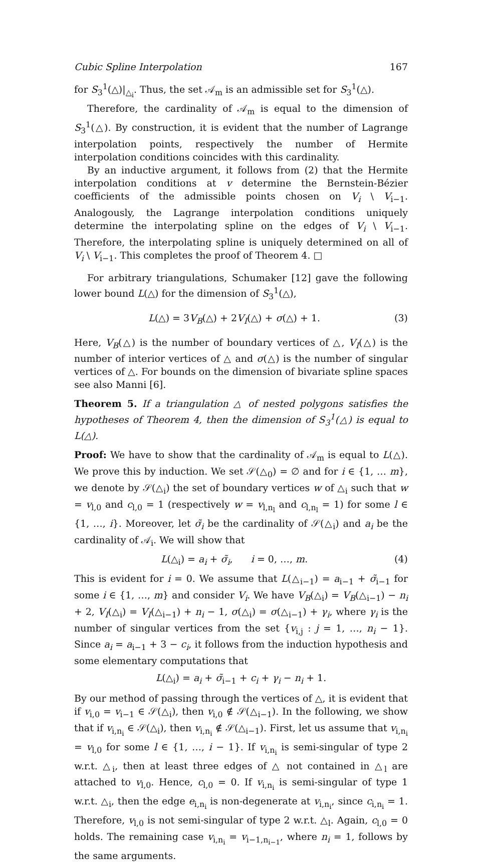Cubic Spline Interpolation 167
for S<sub>3</sub><sup>1</sup>(△)|<sub>△<sub>i</sub></sub>. Thus, the set 𝒜<sub>m</sub> is an admissible set for S<sub>3</sub><sup>1</sup>(△).
Therefore, the cardinality of 𝒜<sub>m</sub> is equal to the dimension of S<sub>3</sub><sup>1</sup>(△). By construction, it is evident that the number of Lagrange interpolation points, respectively the number of Hermite interpolation conditions coincides with this cardinality.
By an inductive argument, it follows from (2) that the Hermite interpolation conditions at v determine the Bernstein-Bézier coefficients of the admissible points chosen on V<sub>i</sub> \ V<sub>i−1</sub>. Analogously, the Lagrange interpolation conditions uniquely determine the interpolating spline on the edges of V<sub>i</sub> \ V<sub>i−1</sub>. Therefore, the interpolating spline is uniquely determined on all of V<sub>i</sub> \ V<sub>i−1</sub>. This completes the proof of Theorem 4. □
For arbitrary triangulations, Schumaker [12] gave the following lower bound L(△) for the dimension of S<sub>3</sub><sup>1</sup>(△),
L(△) = 3V<sub>B</sub>(△) + 2V<sub>I</sub>(△) + σ(△) + 1. (3)
Here, V<sub>B</sub>(△) is the number of boundary vertices of △, V<sub>I</sub>(△) is the number of interior vertices of △ and σ(△) is the number of singular vertices of △. For bounds on the dimension of bivariate spline spaces see also Manni [6].
Theorem 5. If a triangulation △ of nested polygons satisfies the hypotheses of Theorem 4, then the dimension of S<sub>3</sub><sup>1</sup>(△) is equal to L(△).
Proof: We have to show that the cardinality of 𝒜<sub>m</sub> is equal to L(△). We prove this by induction. We set 𝒮(△<sub>0</sub>) = ∅ and for i ∈ {1, … m}, we denote by 𝒮(△<sub>i</sub>) the set of boundary vertices w of △<sub>i</sub> such that w = v<sub>l,0</sub> and c<sub>l,0</sub> = 1 (respectively w = v<sub>l,n<sub>l</sub></sub> and c<sub>l,n<sub>l</sub></sub> = 1) for some l ∈ {1, …, i}. Moreover, let σ̃<sub>i</sub> be the cardinality of 𝒮(△<sub>i</sub>) and a<sub>i</sub> be the cardinality of 𝒜<sub>i</sub>. We will show that
L(△<sub>i</sub>) = a<sub>i</sub> + σ̃<sub>i</sub>, i = 0, …, m. (4)
This is evident for i = 0. We assume that L(△<sub>i−1</sub>) = a<sub>i−1</sub> + σ̃<sub>i−1</sub> for some i ∈ {1, …, m} and consider V<sub>i</sub>. We have V<sub>B</sub>(△<sub>i</sub>) = V<sub>B</sub>(△<sub>i−1</sub>) − n<sub>i</sub> + 2, V<sub>I</sub>(△<sub>i</sub>) = V<sub>I</sub>(△<sub>i−1</sub>) + n<sub>i</sub> − 1, σ(△<sub>i</sub>) = σ(△<sub>i−1</sub>) + γ<sub>i</sub>, where γ<sub>i</sub> is the number of singular vertices from the set {v<sub>i,j</sub> : j = 1, …, n<sub>i</sub> − 1}. Since a<sub>i</sub> = a<sub>i−1</sub> + 3 − c<sub>i</sub>, it follows from the induction hypothesis and some elementary computations that
L(△<sub>i</sub>) = a<sub>i</sub> + σ̃<sub>i−1</sub> + c<sub>i</sub> + γ<sub>i</sub> − n<sub>i</sub> + 1.
By our method of passing through the vertices of △, it is evident that if v<sub>i,0</sub> = v<sub>i−1</sub> ∈ 𝒮(△<sub>i</sub>), then v<sub>i,0</sub> ∉ 𝒮(△<sub>i−1</sub>). In the following, we show that if v<sub>i,n<sub>i</sub></sub> ∈ 𝒮(△<sub>i</sub>), then v<sub>i,n<sub>i</sub></sub> ∉ 𝒮(△<sub>i−1</sub>). First, let us assume that v<sub>i,n<sub>i</sub></sub> = v<sub>l,0</sub> for some l ∈ {1, …, i − 1}. If v<sub>i,n<sub>i</sub></sub> is semi-singular of type 2 w.r.t. △<sub>i</sub>, then at least three edges of △ not contained in △<sub>l</sub> are attached to v<sub>l,0</sub>. Hence, c<sub>l,0</sub> = 0. If v<sub>i,n<sub>i</sub></sub> is semi-singular of type 1 w.r.t. △<sub>i</sub>, then the edge e<sub>i,n<sub>i</sub></sub> is non-degenerate at v<sub>i,n<sub>i</sub></sub>, since c<sub>i,n<sub>i</sub></sub> = 1. Therefore, v<sub>l,0</sub> is not semi-singular of type 2 w.r.t. △<sub>l</sub>. Again, c<sub>l,0</sub> = 0 holds. The remaining case v<sub>i,n<sub>i</sub></sub> = v<sub>i−1,n<sub>i−1</sub></sub>, where n<sub>i</sub> = 1, follows by the same arguments.